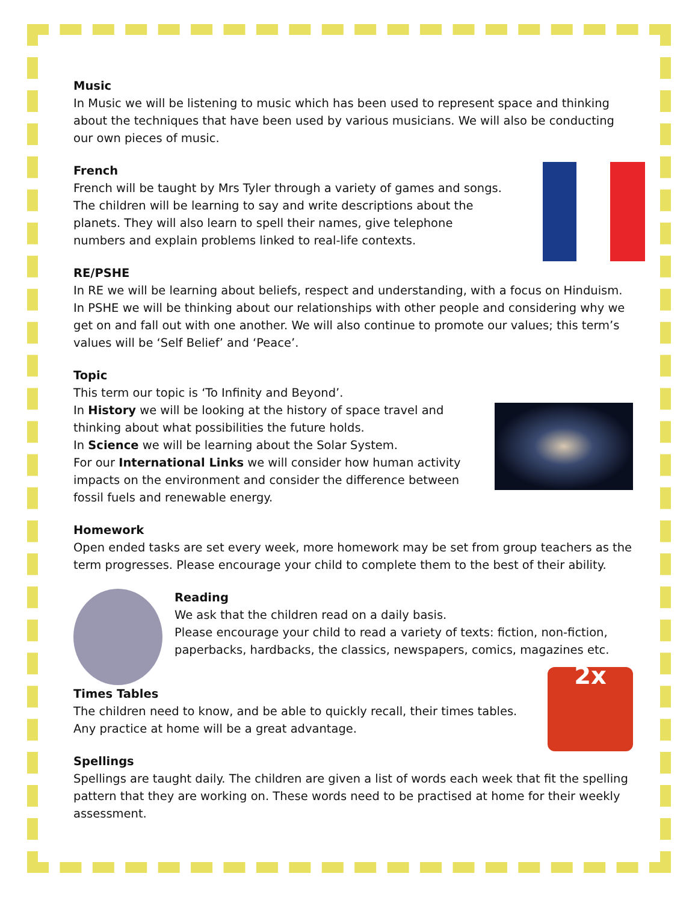Music
In Music we will be listening to music which has been used to represent space and thinking about the techniques that have been used by various musicians. We will also be conducting our own pieces of music.
French
French will be taught by Mrs Tyler through a variety of games and songs. The children will be learning to say and write descriptions about the planets. They will also learn to spell their names, give telephone numbers and explain problems linked to real-life contexts.
RE/PSHE
In RE we will be learning about beliefs, respect and understanding, with a focus on Hinduism. In PSHE we will be thinking about our relationships with other people and considering why we get on and fall out with one another. We will also continue to promote our values; this term’s values will be ‘Self Belief’ and ‘Peace’.
Topic
This term our topic is ‘To Infinity and Beyond’.
In History we will be looking at the history of space travel and thinking about what possibilities the future holds.
In Science we will be learning about the Solar System.
For our International Links we will consider how human activity impacts on the environment and consider the difference between fossil fuels and renewable energy.
Homework
Open ended tasks are set every week, more homework may be set from group teachers as the term progresses. Please encourage your child to complete them to the best of their ability.
Reading
We ask that the children read on a daily basis.
Please encourage your child to read a variety of texts: fiction, non-fiction, paperbacks, hardbacks, the classics, newspapers, comics, magazines etc.
2x
Times Tables
The children need to know, and be able to quickly recall, their times tables. Any practice at home will be a great advantage.
Spellings
Spellings are taught daily. The children are given a list of words each week that fit the spelling pattern that they are working on. These words need to be practised at home for their weekly assessment.